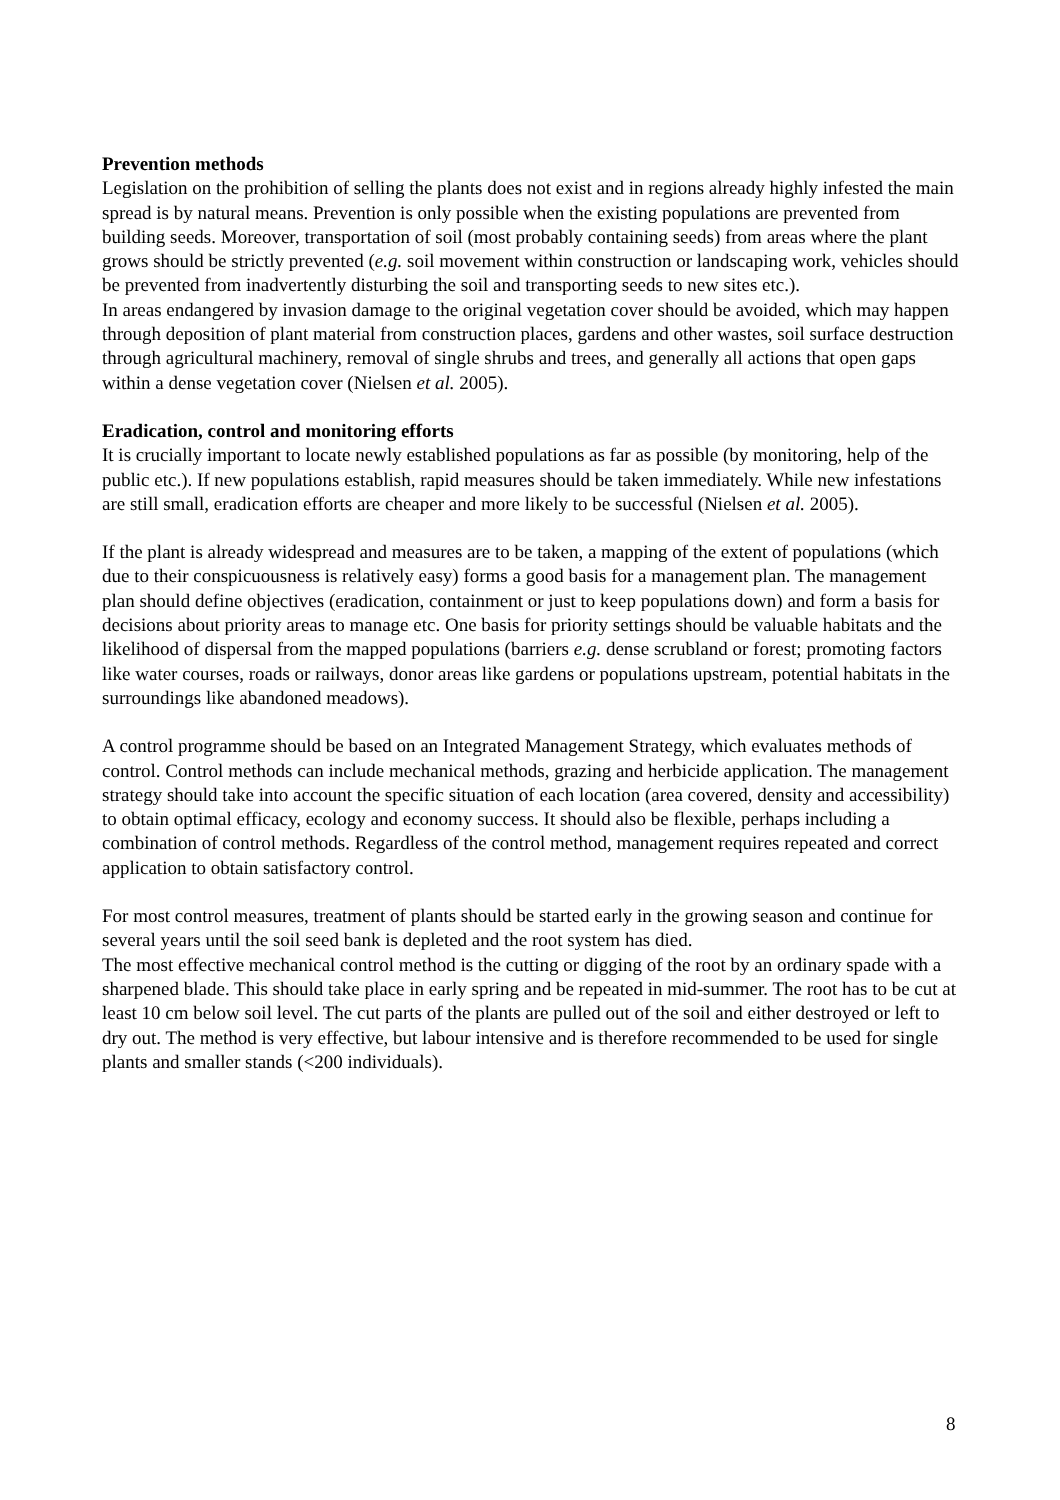Prevention methods
Legislation on the prohibition of selling the plants does not exist and in regions already highly infested the main spread is by natural means. Prevention is only possible when the existing populations are prevented from building seeds. Moreover, transportation of soil (most probably containing seeds) from areas where the plant grows should be strictly prevented (e.g. soil movement within construction or landscaping work, vehicles should be prevented from inadvertently disturbing the soil and transporting seeds to new sites etc.).
In areas endangered by invasion damage to the original vegetation cover should be avoided, which may happen through deposition of plant material from construction places, gardens and other wastes, soil surface destruction through agricultural machinery, removal of single shrubs and trees, and generally all actions that open gaps within a dense vegetation cover (Nielsen et al. 2005).
Eradication, control and monitoring efforts
It is crucially important to locate newly established populations as far as possible (by monitoring, help of the public etc.). If new populations establish, rapid measures should be taken immediately. While new infestations are still small, eradication efforts are cheaper and more likely to be successful (Nielsen et al. 2005).
If the plant is already widespread and measures are to be taken, a mapping of the extent of populations (which due to their conspicuousness is relatively easy) forms a good basis for a management plan. The management plan should define objectives (eradication, containment or just to keep populations down) and form a basis for decisions about priority areas to manage etc. One basis for priority settings should be valuable habitats and the likelihood of dispersal from the mapped populations (barriers e.g. dense scrubland or forest; promoting factors like water courses, roads or railways, donor areas like gardens or populations upstream, potential habitats in the surroundings like abandoned meadows).
A control programme should be based on an Integrated Management Strategy, which evaluates methods of control. Control methods can include mechanical methods, grazing and herbicide application. The management strategy should take into account the specific situation of each location (area covered, density and accessibility) to obtain optimal efficacy, ecology and economy success. It should also be flexible, perhaps including a combination of control methods. Regardless of the control method, management requires repeated and correct application to obtain satisfactory control.
For most control measures, treatment of plants should be started early in the growing season and continue for several years until the soil seed bank is depleted and the root system has died.
The most effective mechanical control method is the cutting or digging of the root by an ordinary spade with a sharpened blade. This should take place in early spring and be repeated in mid-summer. The root has to be cut at least 10 cm below soil level. The cut parts of the plants are pulled out of the soil and either destroyed or left to dry out. The method is very effective, but labour intensive and is therefore recommended to be used for single plants and smaller stands (<200 individuals).
8